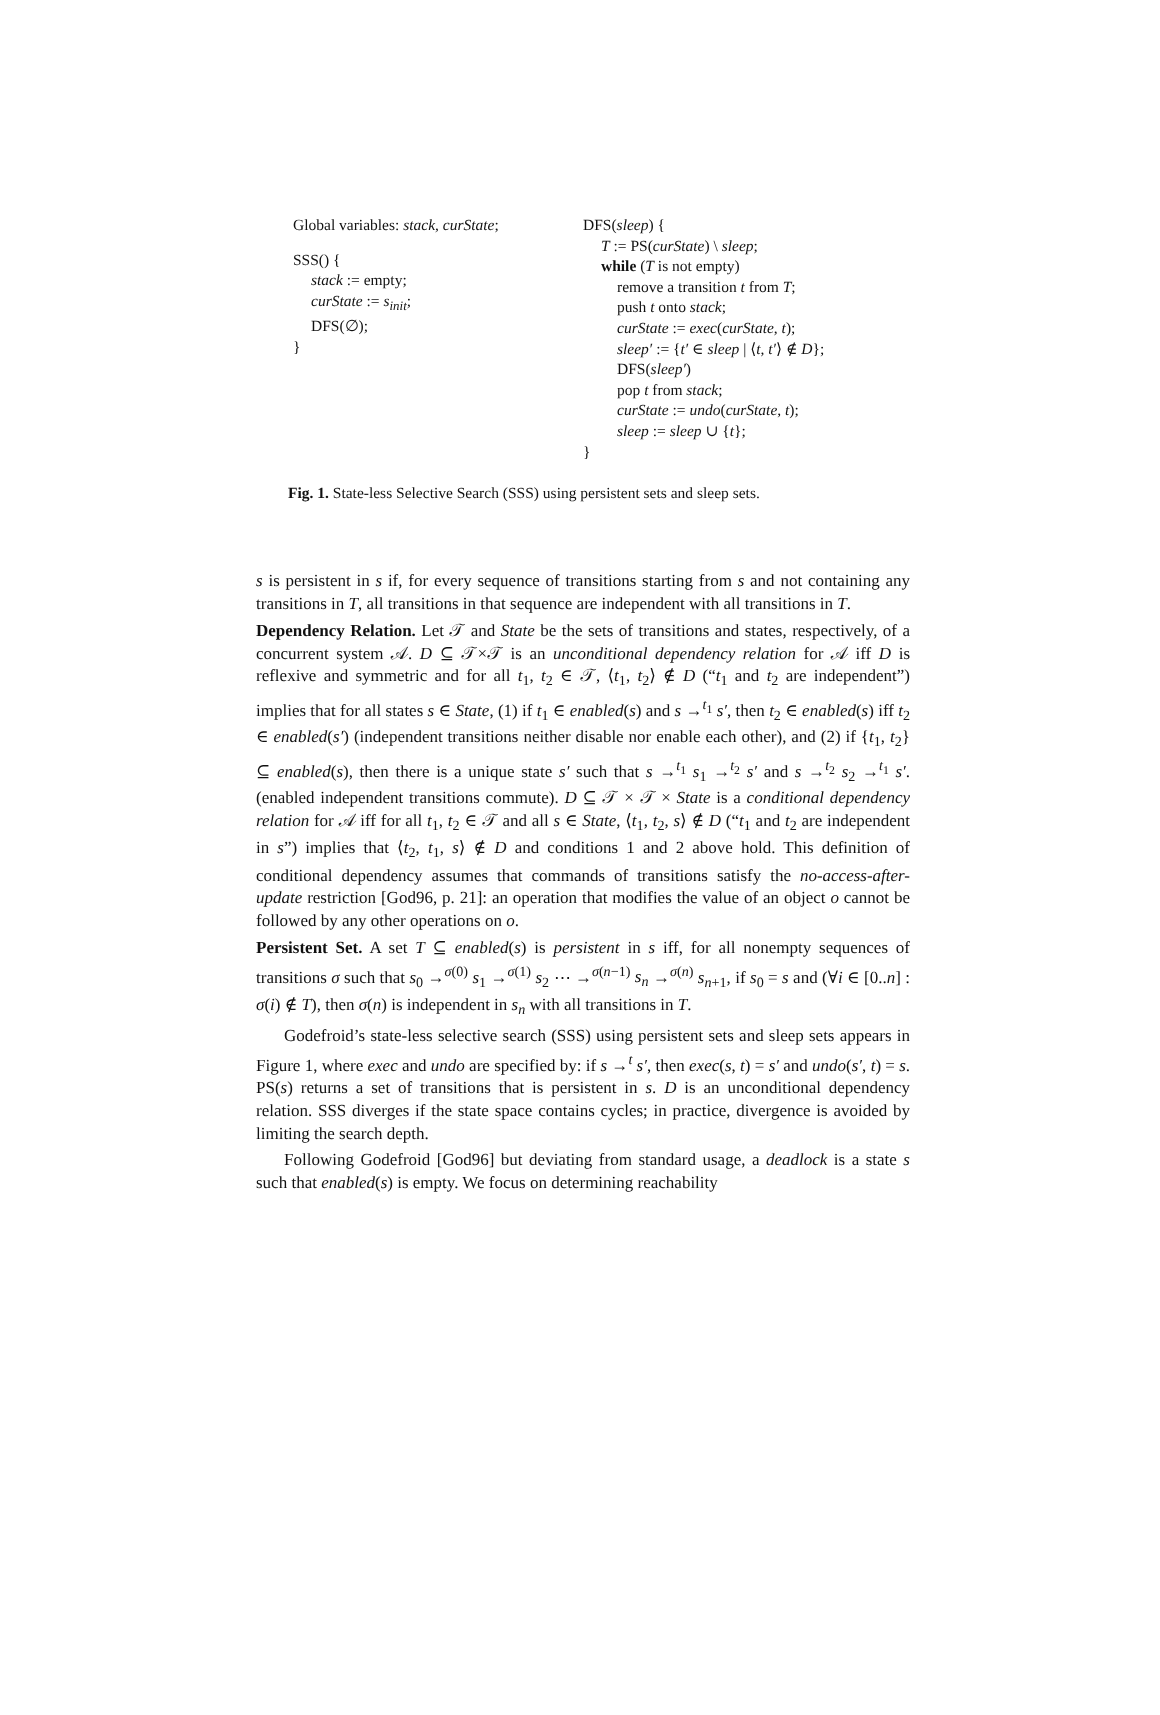Global variables: stack, curState;
SSS() {
stack := empty;
curState := s<sub>init</sub>;
DFS(∅);
}
DFS(sleep) {
T := PS(curState) \ sleep;
while (T is not empty)
remove a transition t from T;
push t onto stack;
curState := exec(curState, t);
sleep′ := {t′ ∈ sleep | ⟨t, t′⟩ ∉ D};
DFS(sleep′)
pop t from stack;
curState := undo(curState, t);
sleep := sleep ∪ {t};
}
Fig. 1. State-less Selective Search (SSS) using persistent sets and sleep sets.
s is persistent in s if, for every sequence of transitions starting from s and not containing any transitions in T, all transitions in that sequence are independent with all transitions in T.
Dependency Relation. Let 𝒯 and State be the sets of transitions and states, respectively, of a concurrent system 𝒜. D ⊆ 𝒯×𝒯 is an unconditional dependency relation for 𝒜 iff D is reflexive and symmetric and for all t<sub>1</sub>, t<sub>2</sub> ∈ 𝒯, ⟨t<sub>1</sub>, t<sub>2</sub>⟩ ∉ D (“t<sub>1</sub> and t<sub>2</sub> are independent”) implies that for all states s ∈ State, (1) if t<sub>1</sub> ∈ enabled(s) and s →<sup>t<sub>1</sub></sup> s′, then t<sub>2</sub> ∈ enabled(s) iff t<sub>2</sub> ∈ enabled(s′) (independent transitions neither disable nor enable each other), and (2) if {t<sub>1</sub>, t<sub>2</sub>} ⊆ enabled(s), then there is a unique state s′ such that s →<sup>t<sub>1</sub></sup> s<sub>1</sub> →<sup>t<sub>2</sub></sup> s′ and s →<sup>t<sub>2</sub></sup> s<sub>2</sub> →<sup>t<sub>1</sub></sup> s′. (enabled independent transitions commute). D ⊆ 𝒯 × 𝒯 × State is a conditional dependency relation for 𝒜 iff for all t<sub>1</sub>, t<sub>2</sub> ∈ 𝒯 and all s ∈ State, ⟨t<sub>1</sub>, t<sub>2</sub>, s⟩ ∉ D (“t<sub>1</sub> and t<sub>2</sub> are independent in s”) implies that ⟨t<sub>2</sub>, t<sub>1</sub>, s⟩ ∉ D and conditions 1 and 2 above hold. This definition of conditional dependency assumes that commands of transitions satisfy the no-access-after-update restriction [God96, p. 21]: an operation that modifies the value of an object o cannot be followed by any other operations on o.
Persistent Set. A set T ⊆ enabled(s) is persistent in s iff, for all nonempty sequences of transitions σ such that s<sub>0</sub> →<sup>σ(0)</sup> s<sub>1</sub> →<sup>σ(1)</sup> s<sub>2</sub> ⋯ →<sup>σ(n−1)</sup> s<sub>n</sub> →<sup>σ(n)</sup> s<sub>n+1</sub>, if s<sub>0</sub> = s and (∀i ∈ [0..n] : σ(i) ∉ T), then σ(n) is independent in s<sub>n</sub> with all transitions in T.
Godefroid’s state-less selective search (SSS) using persistent sets and sleep sets appears in Figure 1, where exec and undo are specified by: if s →<sup>t</sup> s′, then exec(s, t) = s′ and undo(s′, t) = s. PS(s) returns a set of transitions that is persistent in s. D is an unconditional dependency relation. SSS diverges if the state space contains cycles; in practice, divergence is avoided by limiting the search depth.
Following Godefroid [God96] but deviating from standard usage, a deadlock is a state s such that enabled(s) is empty. We focus on determining reachability